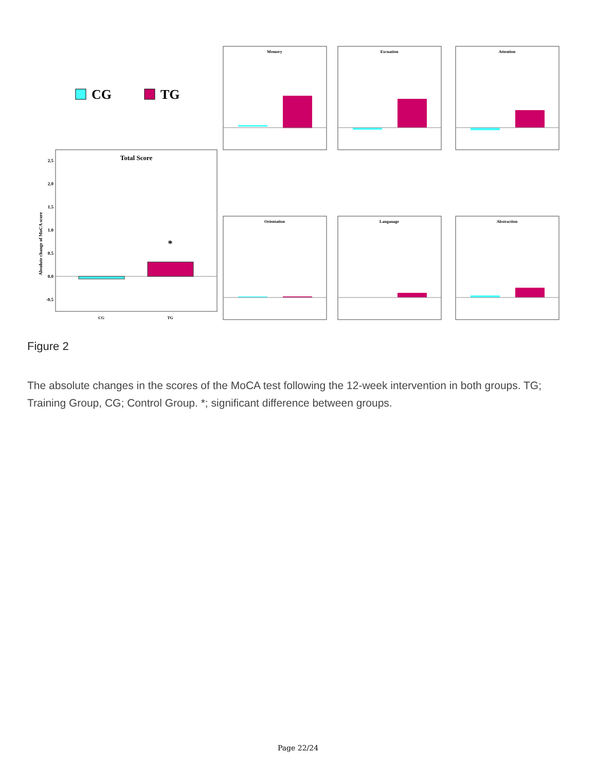CG
TG
Total Score
*
CG
TG
Absolute change of MoCA score
2.5
2.0
1.5
1.0
0.5
0.0
-0.5
Memory
Excuation
Attention
Orientation
Langauage
Abstraction
Figure 2
The absolute changes in the scores of the MoCA test following the 12-week intervention in both groups. TG; Training Group, CG; Control Group. *; significant difference between groups.
Page 22/24